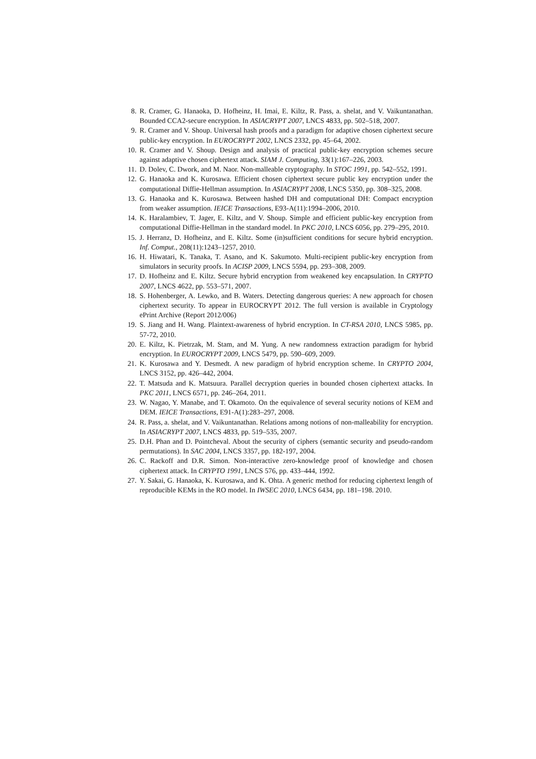8. R. Cramer, G. Hanaoka, D. Hofheinz, H. Imai, E. Kiltz, R. Pass, a. shelat, and V. Vaikuntanathan. Bounded CCA2-secure encryption. In ASIACRYPT 2007, LNCS 4833, pp. 502–518, 2007.
9. R. Cramer and V. Shoup. Universal hash proofs and a paradigm for adaptive chosen ciphertext secure public-key encryption. In EUROCRYPT 2002, LNCS 2332, pp. 45–64, 2002.
10. R. Cramer and V. Shoup. Design and analysis of practical public-key encryption schemes secure against adaptive chosen ciphertext attack. SIAM J. Computing, 33(1):167–226, 2003.
11. D. Dolev, C. Dwork, and M. Naor. Non-malleable cryptography. In STOC 1991, pp. 542–552, 1991.
12. G. Hanaoka and K. Kurosawa. Efficient chosen ciphertext secure public key encryption under the computational Diffie-Hellman assumption. In ASIACRYPT 2008, LNCS 5350, pp. 308–325, 2008.
13. G. Hanaoka and K. Kurosawa. Between hashed DH and computational DH: Compact encryption from weaker assumption. IEICE Transactions, E93-A(11):1994–2006, 2010.
14. K. Haralambiev, T. Jager, E. Kiltz, and V. Shoup. Simple and efficient public-key encryption from computational Diffie-Hellman in the standard model. In PKC 2010, LNCS 6056, pp. 279–295, 2010.
15. J. Herranz, D. Hofheinz, and E. Kiltz. Some (in)sufficient conditions for secure hybrid encryption. Inf. Comput., 208(11):1243–1257, 2010.
16. H. Hiwatari, K. Tanaka, T. Asano, and K. Sakumoto. Multi-recipient public-key encryption from simulators in security proofs. In ACISP 2009, LNCS 5594, pp. 293–308, 2009.
17. D. Hofheinz and E. Kiltz. Secure hybrid encryption from weakened key encapsulation. In CRYPTO 2007, LNCS 4622, pp. 553–571, 2007.
18. S. Hohenberger, A. Lewko, and B. Waters. Detecting dangerous queries: A new approach for chosen ciphertext security. To appear in EUROCRYPT 2012. The full version is available in Cryptology ePrint Archive (Report 2012/006)
19. S. Jiang and H. Wang. Plaintext-awareness of hybrid encryption. In CT-RSA 2010, LNCS 5985, pp. 57-72, 2010.
20. E. Kiltz, K. Pietrzak, M. Stam, and M. Yung. A new randomness extraction paradigm for hybrid encryption. In EUROCRYPT 2009, LNCS 5479, pp. 590–609, 2009.
21. K. Kurosawa and Y. Desmedt. A new paradigm of hybrid encryption scheme. In CRYPTO 2004, LNCS 3152, pp. 426–442, 2004.
22. T. Matsuda and K. Matsuura. Parallel decryption queries in bounded chosen ciphertext attacks. In PKC 2011, LNCS 6571, pp. 246–264, 2011.
23. W. Nagao, Y. Manabe, and T. Okamoto. On the equivalence of several security notions of KEM and DEM. IEICE Transactions, E91-A(1):283–297, 2008.
24. R. Pass, a. shelat, and V. Vaikuntanathan. Relations among notions of non-malleability for encryption. In ASIACRYPT 2007, LNCS 4833, pp. 519–535, 2007.
25. D.H. Phan and D. Pointcheval. About the security of ciphers (semantic security and pseudo-random permutations). In SAC 2004, LNCS 3357, pp. 182-197, 2004.
26. C. Rackoff and D.R. Simon. Non-interactive zero-knowledge proof of knowledge and chosen ciphertext attack. In CRYPTO 1991, LNCS 576, pp. 433–444, 1992.
27. Y. Sakai, G. Hanaoka, K. Kurosawa, and K. Ohta. A generic method for reducing ciphertext length of reproducible KEMs in the RO model. In IWSEC 2010, LNCS 6434, pp. 181–198. 2010.